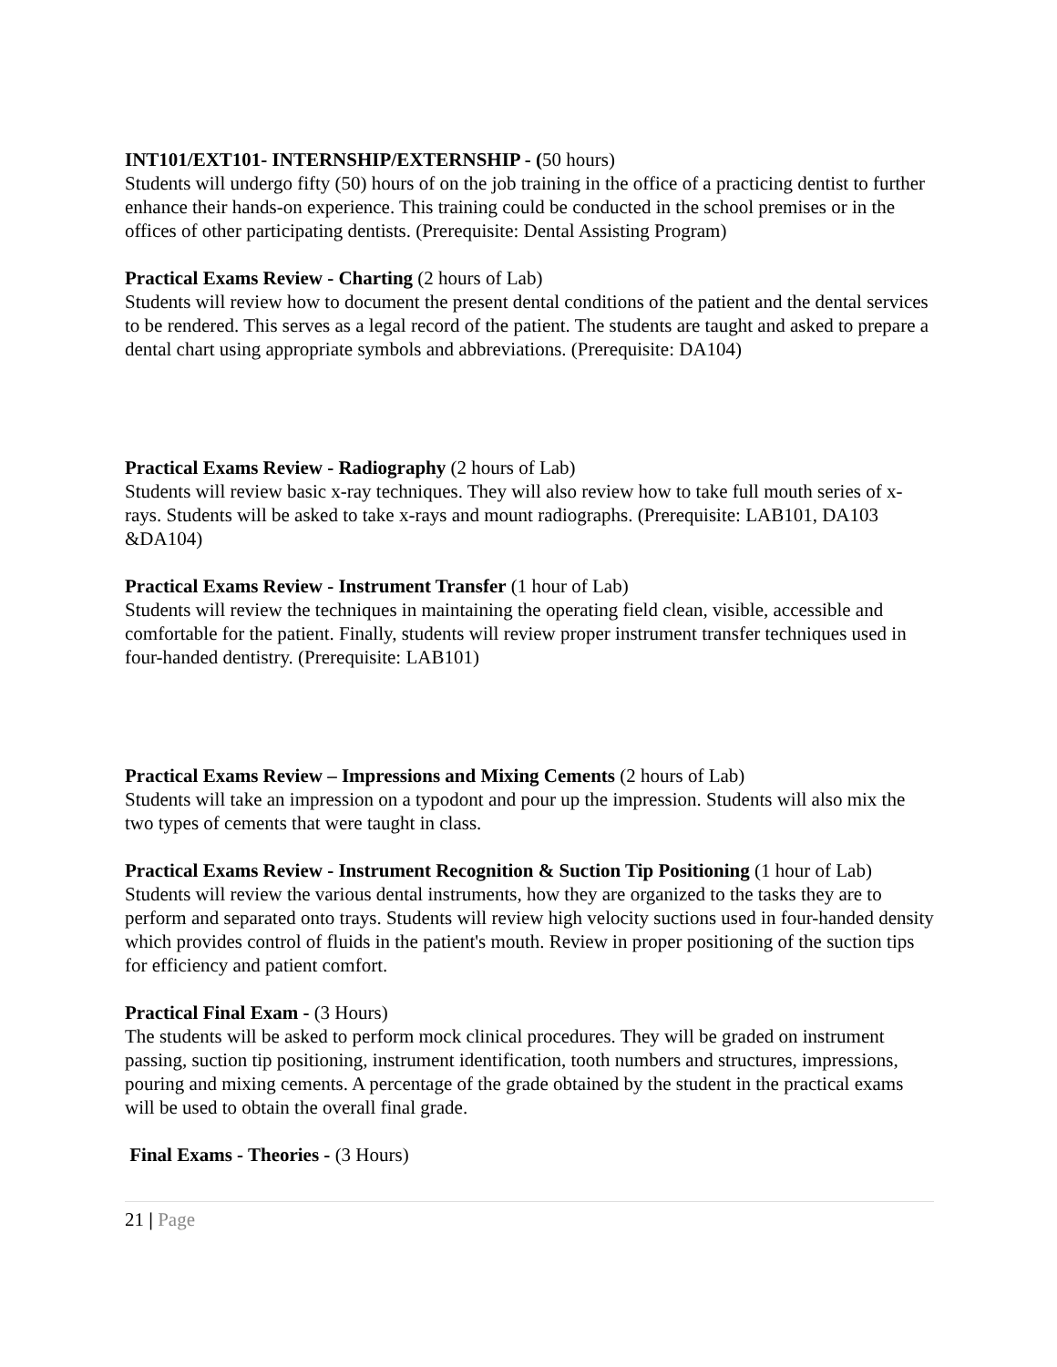INT101/EXT101- INTERNSHIP/EXTERNSHIP - (50 hours)
Students will undergo fifty (50) hours of on the job training in the office of a practicing dentist to further enhance their hands-on experience. This training could be conducted in the school premises or in the offices of other participating dentists. (Prerequisite: Dental Assisting Program)
Practical Exams Review - Charting (2 hours of Lab)
Students will review how to document the present dental conditions of the patient and the dental services to be rendered. This serves as a legal record of the patient. The students are taught and asked to prepare a dental chart using appropriate symbols and abbreviations. (Prerequisite: DA104)
Practical Exams Review - Radiography (2 hours of Lab)
Students will review basic x-ray techniques. They will also review how to take full mouth series of x-rays. Students will be asked to take x-rays and mount radiographs. (Prerequisite: LAB101, DA103 &DA104)
Practical Exams Review - Instrument Transfer (1 hour of Lab)
Students will review the techniques in maintaining the operating field clean, visible, accessible and comfortable for the patient. Finally, students will review proper instrument transfer techniques used in four-handed dentistry. (Prerequisite: LAB101)
Practical Exams Review – Impressions and Mixing Cements (2 hours of Lab)
Students will take an impression on a typodont and pour up the impression. Students will also mix the two types of cements that were taught in class.
Practical Exams Review - Instrument Recognition & Suction Tip Positioning (1 hour of Lab)
Students will review the various dental instruments, how they are organized to the tasks they are to perform and separated onto trays. Students will review high velocity suctions used in four-handed density which provides control of fluids in the patient's mouth. Review in proper positioning of the suction tips for efficiency and patient comfort.
Practical Final Exam - (3 Hours)
The students will be asked to perform mock clinical procedures. They will be graded on instrument passing, suction tip positioning, instrument identification, tooth numbers and structures, impressions, pouring and mixing cements. A percentage of the grade obtained by the student in the practical exams will be used to obtain the overall final grade.
Final Exams - Theories - (3 Hours)
21 | Page